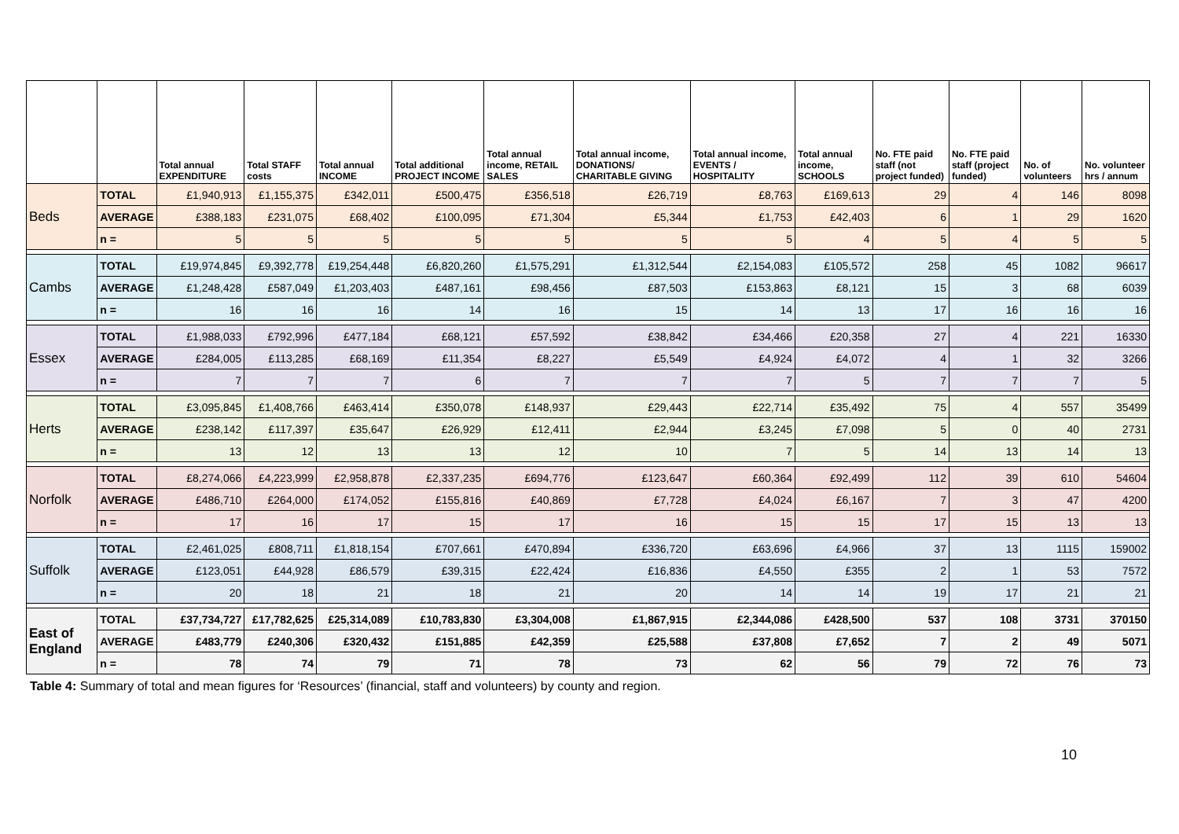| | | Total annual EXPENDITURE | Total STAFF costs | Total annual INCOME | Total additional PROJECT INCOME | Total annual income, RETAIL SALES | Total annual income, DONATIONS/ CHARITABLE GIVING | Total annual income, EVENTS / HOSPITALITY | Total annual income, SCHOOLS | No. FTE paid staff (not project funded) | No. FTE paid staff (project funded) | No. of volunteers | No. volunteer hrs / annum |
| --- | --- | --- | --- | --- | --- | --- | --- | --- | --- | --- | --- | --- | --- |
| Beds | TOTAL | £1,940,913 | £1,155,375 | £342,011 | £500,475 | £356,518 | £26,719 | £8,763 | £169,613 | 29 | 4 | 146 | 8098 |
| | AVERAGE | £388,183 | £231,075 | £68,402 | £100,095 | £71,304 | £5,344 | £1,753 | £42,403 | 6 | 1 | 29 | 1620 |
| | n = | 5 | 5 | 5 | 5 | 5 | 5 | 5 | 4 | 5 | 4 | 5 | 5 |
| Cambs | TOTAL | £19,974,845 | £9,392,778 | £19,254,448 | £6,820,260 | £1,575,291 | £1,312,544 | £2,154,083 | £105,572 | 258 | 45 | 1082 | 96617 |
| | AVERAGE | £1,248,428 | £587,049 | £1,203,403 | £487,161 | £98,456 | £87,503 | £153,863 | £8,121 | 15 | 3 | 68 | 6039 |
| | n = | 16 | 16 | 16 | 14 | 16 | 15 | 14 | 13 | 17 | 16 | 16 | 16 |
| Essex | TOTAL | £1,988,033 | £792,996 | £477,184 | £68,121 | £57,592 | £38,842 | £34,466 | £20,358 | 27 | 4 | 221 | 16330 |
| | AVERAGE | £284,005 | £113,285 | £68,169 | £11,354 | £8,227 | £5,549 | £4,924 | £4,072 | 4 | 1 | 32 | 3266 |
| | n = | 7 | 7 | 7 | 6 | 7 | 7 | 7 | 5 | 7 | 7 | 7 | 5 |
| Herts | TOTAL | £3,095,845 | £1,408,766 | £463,414 | £350,078 | £148,937 | £29,443 | £22,714 | £35,492 | 75 | 4 | 557 | 35499 |
| | AVERAGE | £238,142 | £117,397 | £35,647 | £26,929 | £12,411 | £2,944 | £3,245 | £7,098 | 5 | 0 | 40 | 2731 |
| | n = | 13 | 12 | 13 | 13 | 12 | 10 | 7 | 5 | 14 | 13 | 14 | 13 |
| Norfolk | TOTAL | £8,274,066 | £4,223,999 | £2,958,878 | £2,337,235 | £694,776 | £123,647 | £60,364 | £92,499 | 112 | 39 | 610 | 54604 |
| | AVERAGE | £486,710 | £264,000 | £174,052 | £155,816 | £40,869 | £7,728 | £4,024 | £6,167 | 7 | 3 | 47 | 4200 |
| | n = | 17 | 16 | 17 | 15 | 17 | 16 | 15 | 15 | 17 | 15 | 13 | 13 |
| Suffolk | TOTAL | £2,461,025 | £808,711 | £1,818,154 | £707,661 | £470,894 | £336,720 | £63,696 | £4,966 | 37 | 13 | 1115 | 159002 |
| | AVERAGE | £123,051 | £44,928 | £86,579 | £39,315 | £22,424 | £16,836 | £4,550 | £355 | 2 | 1 | 53 | 7572 |
| | n = | 20 | 18 | 21 | 18 | 21 | 20 | 14 | 14 | 19 | 17 | 21 | 21 |
| East of England | TOTAL | £37,734,727 | £17,782,625 | £25,314,089 | £10,783,830 | £3,304,008 | £1,867,915 | £2,344,086 | £428,500 | 537 | 108 | 3731 | 370150 |
| | AVERAGE | £483,779 | £240,306 | £320,432 | £151,885 | £42,359 | £25,588 | £37,808 | £7,652 | 7 | 2 | 49 | 5071 |
| | n = | 78 | 74 | 79 | 71 | 78 | 73 | 62 | 56 | 79 | 72 | 76 | 73 |
Table 4: Summary of total and mean figures for ‘Resources’ (financial, staff and volunteers) by county and region.
10